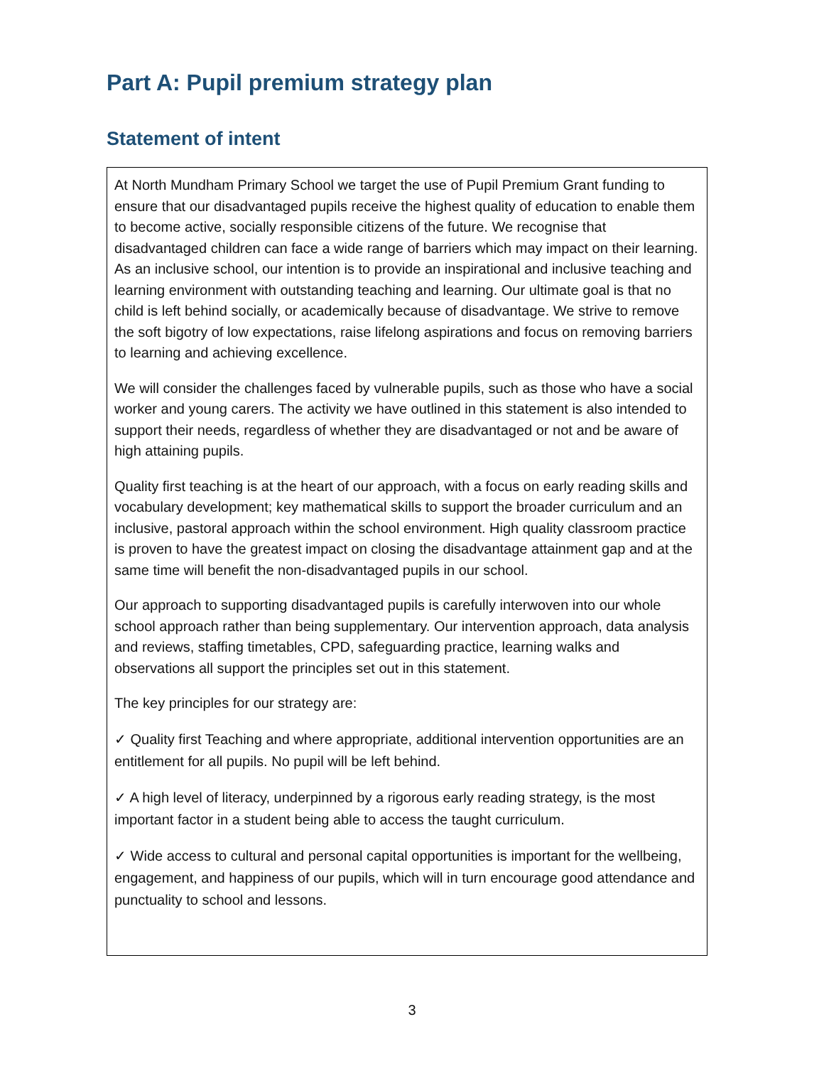Part A: Pupil premium strategy plan
Statement of intent
At North Mundham Primary School we target the use of Pupil Premium Grant funding to ensure that our disadvantaged pupils receive the highest quality of education to enable them to become active, socially responsible citizens of the future. We recognise that disadvantaged children can face a wide range of barriers which may impact on their learning. As an inclusive school, our intention is to provide an inspirational and inclusive teaching and learning environment with outstanding teaching and learning. Our ultimate goal is that no child is left behind socially, or academically because of disadvantage. We strive to remove the soft bigotry of low expectations, raise lifelong aspirations and focus on removing barriers to learning and achieving excellence.
We will consider the challenges faced by vulnerable pupils, such as those who have a social worker and young carers. The activity we have outlined in this statement is also intended to support their needs, regardless of whether they are disadvantaged or not and be aware of high attaining pupils.
Quality first teaching is at the heart of our approach, with a focus on early reading skills and vocabulary development; key mathematical skills to support the broader curriculum and an inclusive, pastoral approach within the school environment. High quality classroom practice is proven to have the greatest impact on closing the disadvantage attainment gap and at the same time will benefit the non-disadvantaged pupils in our school.
Our approach to supporting disadvantaged pupils is carefully interwoven into our whole school approach rather than being supplementary. Our intervention approach, data analysis and reviews, staffing timetables, CPD, safeguarding practice, learning walks and observations all support the principles set out in this statement.
The key principles for our strategy are:
✓ Quality first Teaching and where appropriate, additional intervention opportunities are an entitlement for all pupils. No pupil will be left behind.
✓ A high level of literacy, underpinned by a rigorous early reading strategy, is the most important factor in a student being able to access the taught curriculum.
✓ Wide access to cultural and personal capital opportunities is important for the wellbeing, engagement, and happiness of our pupils, which will in turn encourage good attendance and punctuality to school and lessons.
3